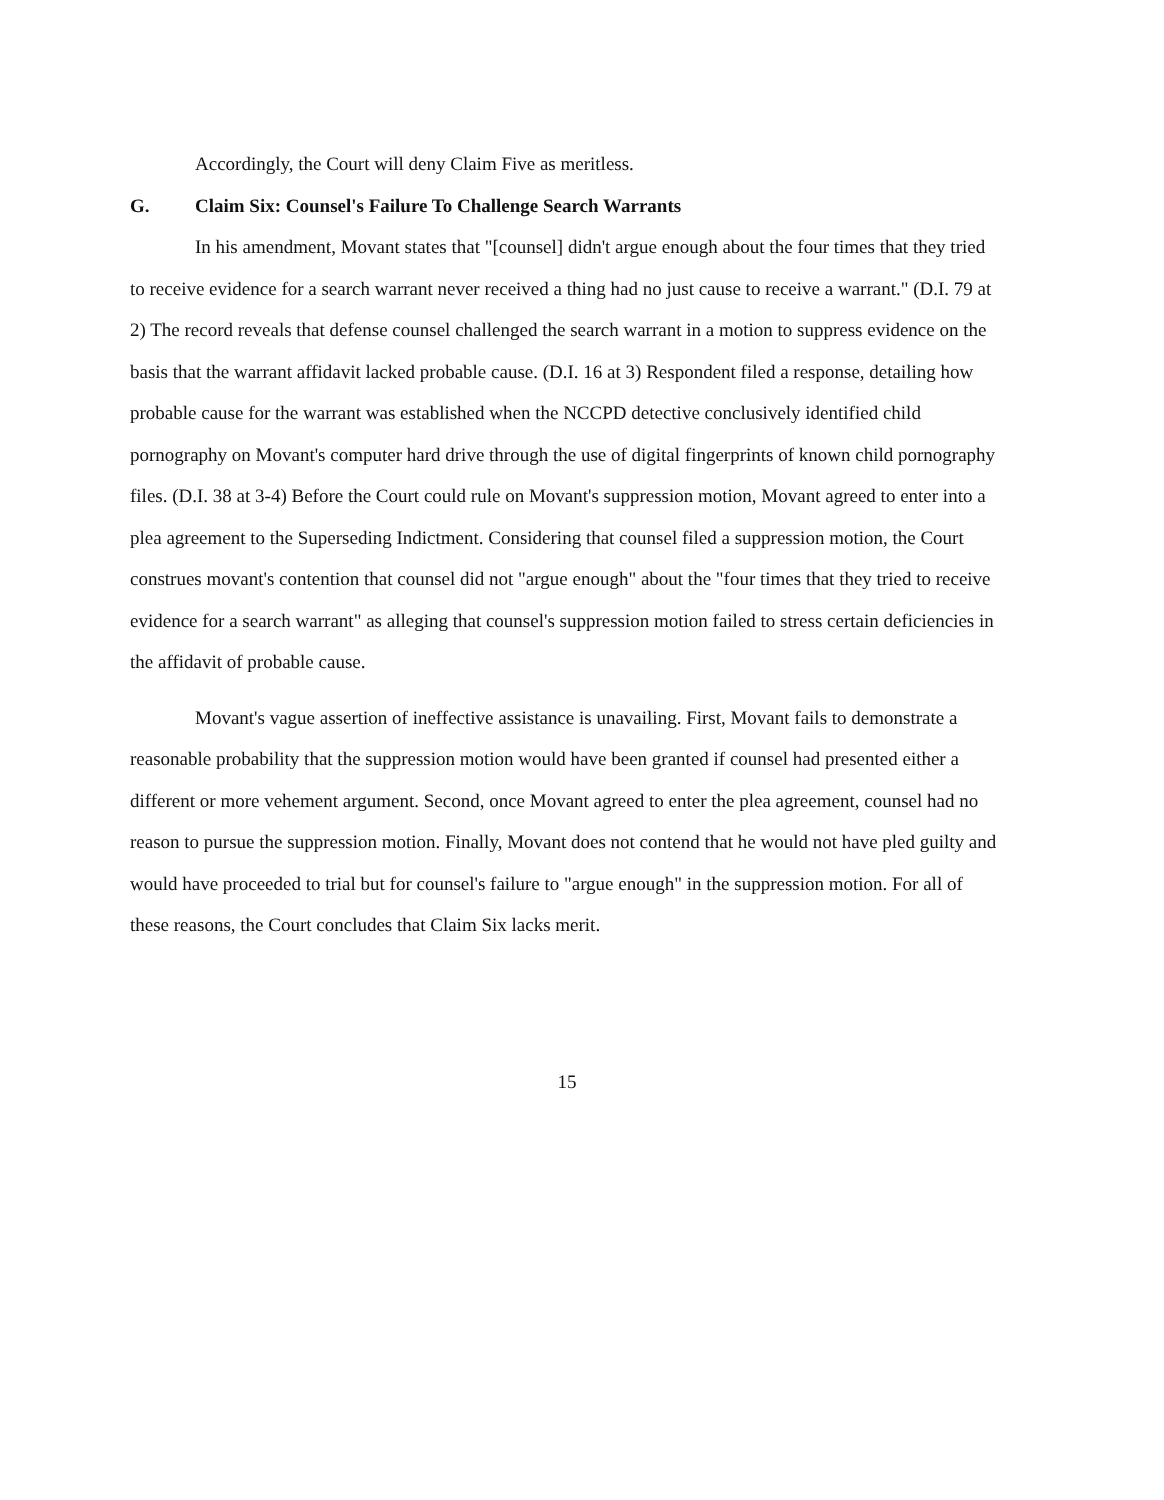Accordingly, the Court will deny Claim Five as meritless.
G. Claim Six: Counsel's Failure To Challenge Search Warrants
In his amendment, Movant states that "[counsel] didn't argue enough about the four times that they tried to receive evidence for a search warrant never received a thing had no just cause to receive a warrant." (D.I. 79 at 2) The record reveals that defense counsel challenged the search warrant in a motion to suppress evidence on the basis that the warrant affidavit lacked probable cause. (D.I. 16 at 3) Respondent filed a response, detailing how probable cause for the warrant was established when the NCCPD detective conclusively identified child pornography on Movant's computer hard drive through the use of digital fingerprints of known child pornography files. (D.I. 38 at 3-4) Before the Court could rule on Movant's suppression motion, Movant agreed to enter into a plea agreement to the Superseding Indictment. Considering that counsel filed a suppression motion, the Court construes movant's contention that counsel did not "argue enough" about the "four times that they tried to receive evidence for a search warrant" as alleging that counsel's suppression motion failed to stress certain deficiencies in the affidavit of probable cause.
Movant's vague assertion of ineffective assistance is unavailing. First, Movant fails to demonstrate a reasonable probability that the suppression motion would have been granted if counsel had presented either a different or more vehement argument. Second, once Movant agreed to enter the plea agreement, counsel had no reason to pursue the suppression motion. Finally, Movant does not contend that he would not have pled guilty and would have proceeded to trial but for counsel's failure to "argue enough" in the suppression motion. For all of these reasons, the Court concludes that Claim Six lacks merit.
15